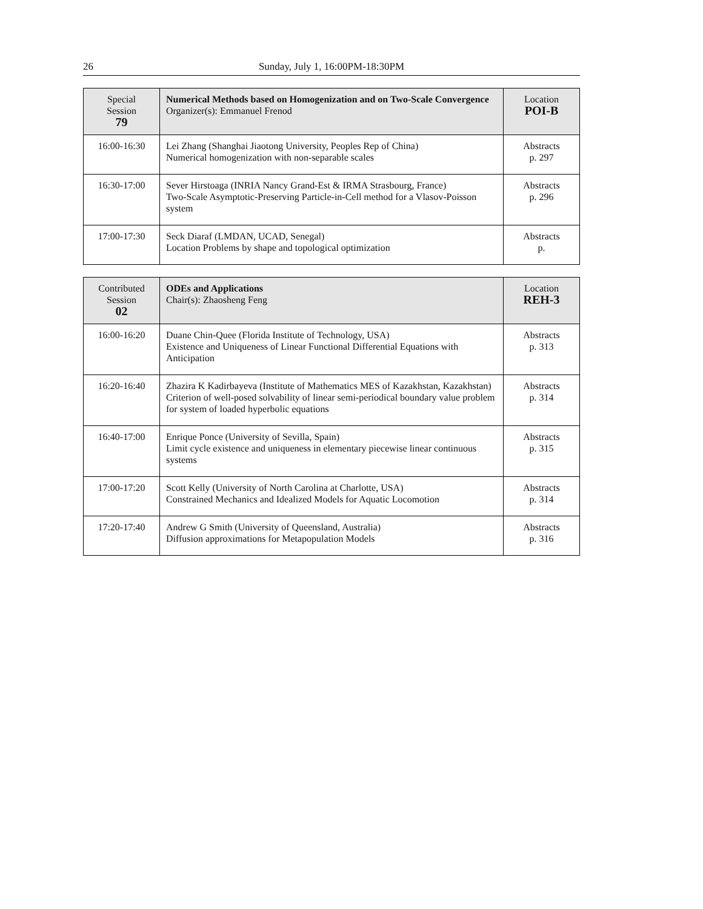26 Sunday, July 1, 16:00PM-18:30PM
| Special Session 79 | Numerical Methods based on Homogenization and on Two-Scale Convergence Organizer(s): Emmanuel Frenod | Location POI-B |
| 16:00-16:30 | Lei Zhang (Shanghai Jiaotong University, Peoples Rep of China) Numerical homogenization with non-separable scales | Abstracts p. 297 |
| 16:30-17:00 | Sever Hirstoaga (INRIA Nancy Grand-Est & IRMA Strasbourg, France) Two-Scale Asymptotic-Preserving Particle-in-Cell method for a Vlasov-Poisson system | Abstracts p. 296 |
| 17:00-17:30 | Seck Diaraf (LMDAN, UCAD, Senegal) Location Problems by shape and topological optimization | Abstracts p. |
| Contributed Session 02 | ODEs and Applications Chair(s): Zhaosheng Feng | Location REH-3 |
| 16:00-16:20 | Duane Chin-Quee (Florida Institute of Technology, USA) Existence and Uniqueness of Linear Functional Differential Equations with Anticipation | Abstracts p. 313 |
| 16:20-16:40 | Zhazira K Kadirbayeva (Institute of Mathematics MES of Kazakhstan, Kazakhstan) Criterion of well-posed solvability of linear semi-periodical boundary value problem for system of loaded hyperbolic equations | Abstracts p. 314 |
| 16:40-17:00 | Enrique Ponce (University of Sevilla, Spain) Limit cycle existence and uniqueness in elementary piecewise linear continuous systems | Abstracts p. 315 |
| 17:00-17:20 | Scott Kelly (University of North Carolina at Charlotte, USA) Constrained Mechanics and Idealized Models for Aquatic Locomotion | Abstracts p. 314 |
| 17:20-17:40 | Andrew G Smith (University of Queensland, Australia) Diffusion approximations for Metapopulation Models | Abstracts p. 316 |